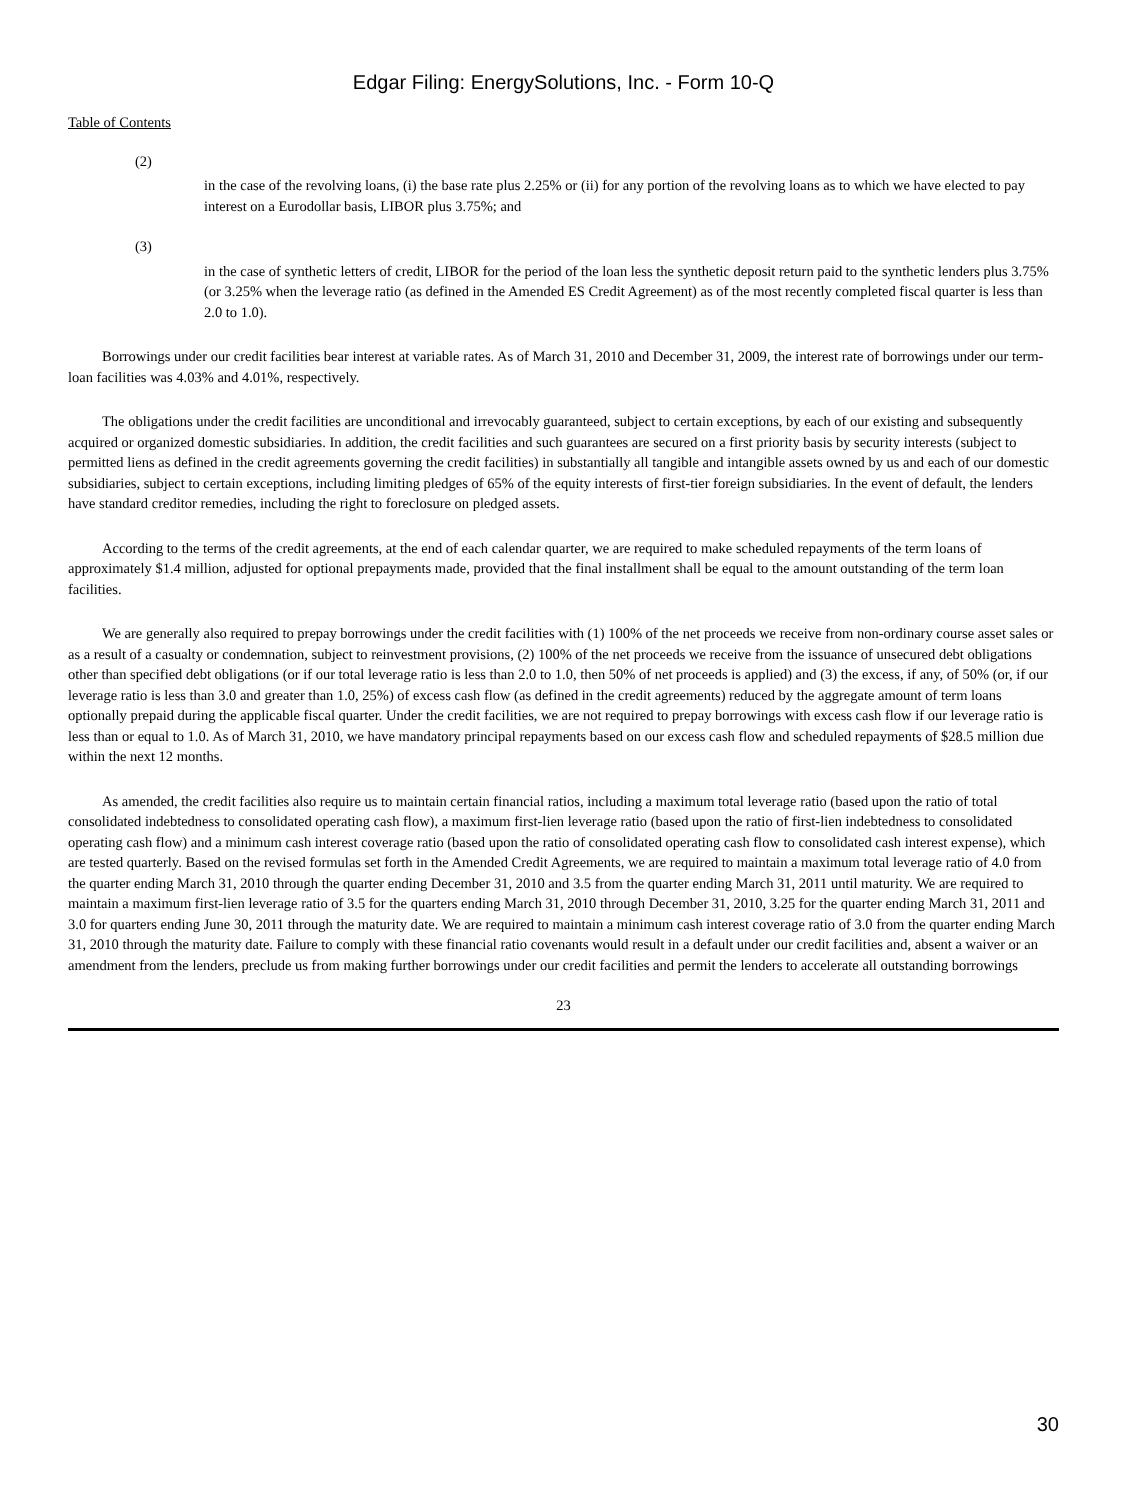Edgar Filing: EnergySolutions, Inc. - Form 10-Q
Table of Contents
(2)
in the case of the revolving loans, (i) the base rate plus 2.25% or (ii) for any portion of the revolving loans as to which we have elected to pay interest on a Eurodollar basis, LIBOR plus 3.75%; and
(3)
in the case of synthetic letters of credit, LIBOR for the period of the loan less the synthetic deposit return paid to the synthetic lenders plus 3.75% (or 3.25% when the leverage ratio (as defined in the Amended ES Credit Agreement) as of the most recently completed fiscal quarter is less than 2.0 to 1.0).
Borrowings under our credit facilities bear interest at variable rates. As of March 31, 2010 and December 31, 2009, the interest rate of borrowings under our term-loan facilities was 4.03% and 4.01%, respectively.
The obligations under the credit facilities are unconditional and irrevocably guaranteed, subject to certain exceptions, by each of our existing and subsequently acquired or organized domestic subsidiaries. In addition, the credit facilities and such guarantees are secured on a first priority basis by security interests (subject to permitted liens as defined in the credit agreements governing the credit facilities) in substantially all tangible and intangible assets owned by us and each of our domestic subsidiaries, subject to certain exceptions, including limiting pledges of 65% of the equity interests of first-tier foreign subsidiaries. In the event of default, the lenders have standard creditor remedies, including the right to foreclosure on pledged assets.
According to the terms of the credit agreements, at the end of each calendar quarter, we are required to make scheduled repayments of the term loans of approximately $1.4 million, adjusted for optional prepayments made, provided that the final installment shall be equal to the amount outstanding of the term loan facilities.
We are generally also required to prepay borrowings under the credit facilities with (1) 100% of the net proceeds we receive from non-ordinary course asset sales or as a result of a casualty or condemnation, subject to reinvestment provisions, (2) 100% of the net proceeds we receive from the issuance of unsecured debt obligations other than specified debt obligations (or if our total leverage ratio is less than 2.0 to 1.0, then 50% of net proceeds is applied) and (3) the excess, if any, of 50% (or, if our leverage ratio is less than 3.0 and greater than 1.0, 25%) of excess cash flow (as defined in the credit agreements) reduced by the aggregate amount of term loans optionally prepaid during the applicable fiscal quarter. Under the credit facilities, we are not required to prepay borrowings with excess cash flow if our leverage ratio is less than or equal to 1.0. As of March 31, 2010, we have mandatory principal repayments based on our excess cash flow and scheduled repayments of $28.5 million due within the next 12 months.
As amended, the credit facilities also require us to maintain certain financial ratios, including a maximum total leverage ratio (based upon the ratio of total consolidated indebtedness to consolidated operating cash flow), a maximum first-lien leverage ratio (based upon the ratio of first-lien indebtedness to consolidated operating cash flow) and a minimum cash interest coverage ratio (based upon the ratio of consolidated operating cash flow to consolidated cash interest expense), which are tested quarterly. Based on the revised formulas set forth in the Amended Credit Agreements, we are required to maintain a maximum total leverage ratio of 4.0 from the quarter ending March 31, 2010 through the quarter ending December 31, 2010 and 3.5 from the quarter ending March 31, 2011 until maturity. We are required to maintain a maximum first-lien leverage ratio of 3.5 for the quarters ending March 31, 2010 through December 31, 2010, 3.25 for the quarter ending March 31, 2011 and 3.0 for quarters ending June 30, 2011 through the maturity date. We are required to maintain a minimum cash interest coverage ratio of 3.0 from the quarter ending March 31, 2010 through the maturity date. Failure to comply with these financial ratio covenants would result in a default under our credit facilities and, absent a waiver or an amendment from the lenders, preclude us from making further borrowings under our credit facilities and permit the lenders to accelerate all outstanding borrowings
23
30